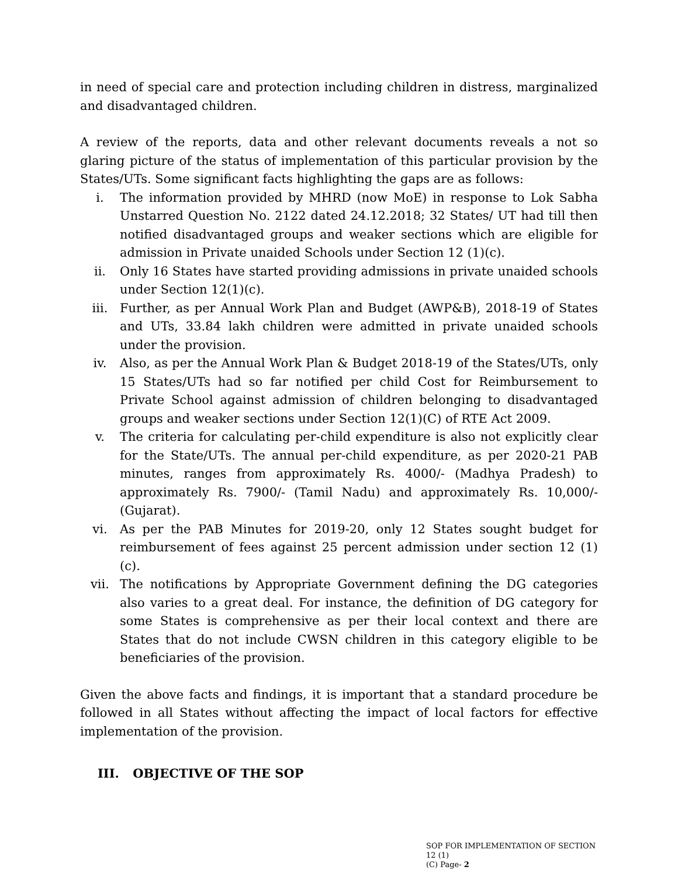in need of special care and protection including children in distress, marginalized and disadvantaged children.
A review of the reports, data and other relevant documents reveals a not so glaring picture of the status of implementation of this particular provision by the States/UTs. Some significant facts highlighting the gaps are as follows:
i. The information provided by MHRD (now MoE) in response to Lok Sabha Unstarred Question No. 2122 dated 24.12.2018; 32 States/ UT had till then notified disadvantaged groups and weaker sections which are eligible for admission in Private unaided Schools under Section 12 (1)(c).
ii. Only 16 States have started providing admissions in private unaided schools under Section 12(1)(c).
iii. Further, as per Annual Work Plan and Budget (AWP&B), 2018-19 of States and UTs, 33.84 lakh children were admitted in private unaided schools under the provision.
iv. Also, as per the Annual Work Plan & Budget 2018-19 of the States/UTs, only 15 States/UTs had so far notified per child Cost for Reimbursement to Private School against admission of children belonging to disadvantaged groups and weaker sections under Section 12(1)(C) of RTE Act 2009.
v. The criteria for calculating per-child expenditure is also not explicitly clear for the State/UTs. The annual per-child expenditure, as per 2020-21 PAB minutes, ranges from approximately Rs. 4000/- (Madhya Pradesh) to approximately Rs. 7900/- (Tamil Nadu) and approximately Rs. 10,000/- (Gujarat).
vi. As per the PAB Minutes for 2019-20, only 12 States sought budget for reimbursement of fees against 25 percent admission under section 12 (1) (c).
vii. The notifications by Appropriate Government defining the DG categories also varies to a great deal. For instance, the definition of DG category for some States is comprehensive as per their local context and there are States that do not include CWSN children in this category eligible to be beneficiaries of the provision.
Given the above facts and findings, it is important that a standard procedure be followed in all States without affecting the impact of local factors for effective implementation of the provision.
III. OBJECTIVE OF THE SOP
SOP FOR IMPLEMENTATION OF SECTION 12 (1)
(C) Page- 2